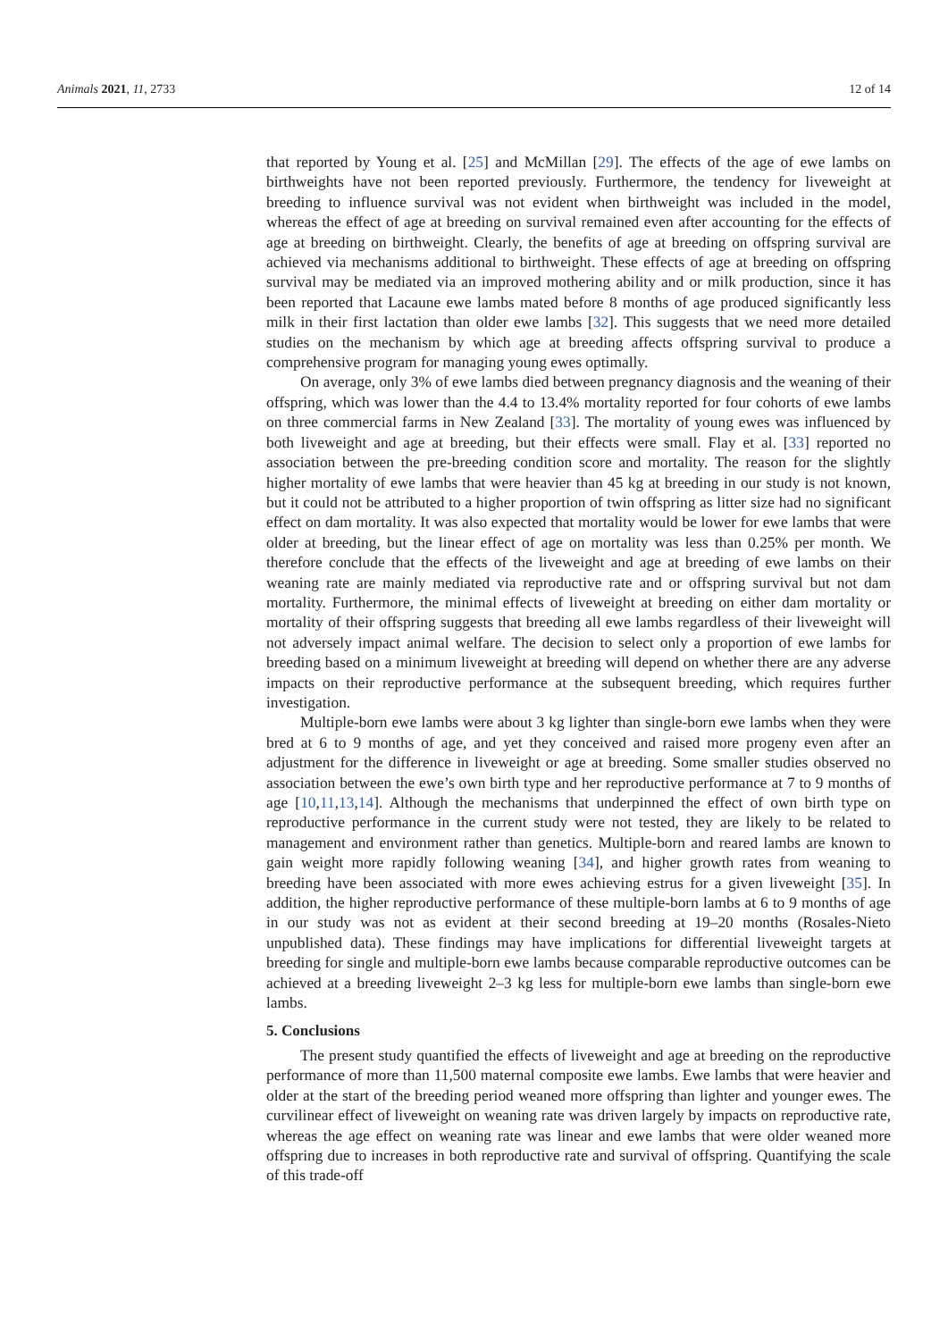Animals 2021, 11, 2733 12 of 14
that reported by Young et al. [25] and McMillan [29]. The effects of the age of ewe lambs on birthweights have not been reported previously. Furthermore, the tendency for liveweight at breeding to influence survival was not evident when birthweight was included in the model, whereas the effect of age at breeding on survival remained even after accounting for the effects of age at breeding on birthweight. Clearly, the benefits of age at breeding on offspring survival are achieved via mechanisms additional to birthweight. These effects of age at breeding on offspring survival may be mediated via an improved mothering ability and or milk production, since it has been reported that Lacaune ewe lambs mated before 8 months of age produced significantly less milk in their first lactation than older ewe lambs [32]. This suggests that we need more detailed studies on the mechanism by which age at breeding affects offspring survival to produce a comprehensive program for managing young ewes optimally.
On average, only 3% of ewe lambs died between pregnancy diagnosis and the weaning of their offspring, which was lower than the 4.4 to 13.4% mortality reported for four cohorts of ewe lambs on three commercial farms in New Zealand [33]. The mortality of young ewes was influenced by both liveweight and age at breeding, but their effects were small. Flay et al. [33] reported no association between the pre-breeding condition score and mortality. The reason for the slightly higher mortality of ewe lambs that were heavier than 45 kg at breeding in our study is not known, but it could not be attributed to a higher proportion of twin offspring as litter size had no significant effect on dam mortality. It was also expected that mortality would be lower for ewe lambs that were older at breeding, but the linear effect of age on mortality was less than 0.25% per month. We therefore conclude that the effects of the liveweight and age at breeding of ewe lambs on their weaning rate are mainly mediated via reproductive rate and or offspring survival but not dam mortality. Furthermore, the minimal effects of liveweight at breeding on either dam mortality or mortality of their offspring suggests that breeding all ewe lambs regardless of their liveweight will not adversely impact animal welfare. The decision to select only a proportion of ewe lambs for breeding based on a minimum liveweight at breeding will depend on whether there are any adverse impacts on their reproductive performance at the subsequent breeding, which requires further investigation.
Multiple-born ewe lambs were about 3 kg lighter than single-born ewe lambs when they were bred at 6 to 9 months of age, and yet they conceived and raised more progeny even after an adjustment for the difference in liveweight or age at breeding. Some smaller studies observed no association between the ewe’s own birth type and her reproductive performance at 7 to 9 months of age [10,11,13,14]. Although the mechanisms that underpinned the effect of own birth type on reproductive performance in the current study were not tested, they are likely to be related to management and environment rather than genetics. Multiple-born and reared lambs are known to gain weight more rapidly following weaning [34], and higher growth rates from weaning to breeding have been associated with more ewes achieving estrus for a given liveweight [35]. In addition, the higher reproductive performance of these multiple-born lambs at 6 to 9 months of age in our study was not as evident at their second breeding at 19–20 months (Rosales-Nieto unpublished data). These findings may have implications for differential liveweight targets at breeding for single and multiple-born ewe lambs because comparable reproductive outcomes can be achieved at a breeding liveweight 2–3 kg less for multiple-born ewe lambs than single-born ewe lambs.
5. Conclusions
The present study quantified the effects of liveweight and age at breeding on the reproductive performance of more than 11,500 maternal composite ewe lambs. Ewe lambs that were heavier and older at the start of the breeding period weaned more offspring than lighter and younger ewes. The curvilinear effect of liveweight on weaning rate was driven largely by impacts on reproductive rate, whereas the age effect on weaning rate was linear and ewe lambs that were older weaned more offspring due to increases in both reproductive rate and survival of offspring. Quantifying the scale of this trade-off